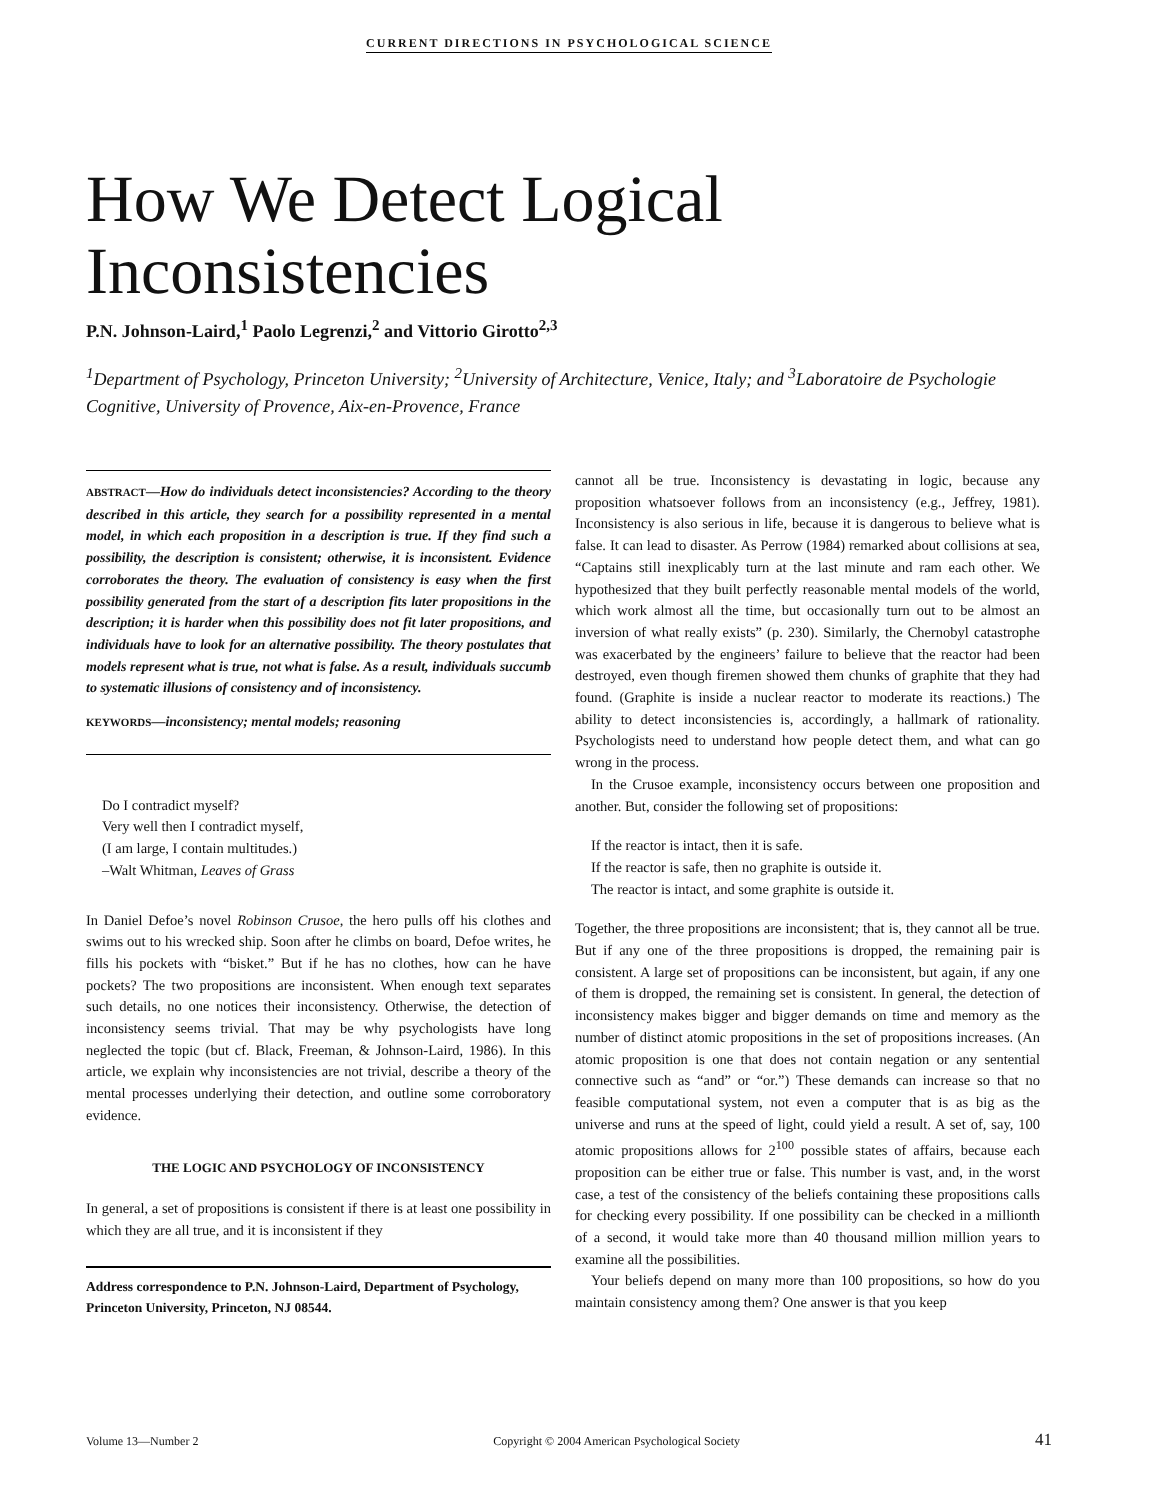CURRENT DIRECTIONS IN PSYCHOLOGICAL SCIENCE
How We Detect Logical Inconsistencies
P.N. Johnson-Laird,<sup>1</sup> Paolo Legrenzi,<sup>2</sup> and Vittorio Girotto<sup>2,3</sup>
<sup>1</sup> Department of Psychology, Princeton University; <sup>2</sup>University of Architecture, Venice, Italy; and <sup>3</sup>Laboratoire de Psychologie Cognitive, University of Provence, Aix-en-Provence, France
ABSTRACT—How do individuals detect inconsistencies? According to the theory described in this article, they search for a possibility represented in a mental model, in which each proposition in a description is true. If they find such a possibility, the description is consistent; otherwise, it is inconsistent. Evidence corroborates the theory. The evaluation of consistency is easy when the first possibility generated from the start of a description fits later propositions in the description; it is harder when this possibility does not fit later propositions, and individuals have to look for an alternative possibility. The theory postulates that models represent what is true, not what is false. As a result, individuals succumb to systematic illusions of consistency and of inconsistency.
KEYWORDS—inconsistency; mental models; reasoning
Do I contradict myself?
Very well then I contradict myself,
(I am large, I contain multitudes.)
–Walt Whitman, Leaves of Grass
In Daniel Defoe’s novel Robinson Crusoe, the hero pulls off his clothes and swims out to his wrecked ship. Soon after he climbs on board, Defoe writes, he fills his pockets with “bisket.” But if he has no clothes, how can he have pockets? The two propositions are inconsistent. When enough text separates such details, no one notices their inconsistency. Otherwise, the detection of inconsistency seems trivial. That may be why psychologists have long neglected the topic (but cf. Black, Freeman, & Johnson-Laird, 1986). In this article, we explain why inconsistencies are not trivial, describe a theory of the mental processes underlying their detection, and outline some corroboratory evidence.
THE LOGIC AND PSYCHOLOGY OF INCONSISTENCY
In general, a set of propositions is consistent if there is at least one possibility in which they are all true, and it is inconsistent if they
Address correspondence to P.N. Johnson-Laird, Department of Psychology, Princeton University, Princeton, NJ 08544.
cannot all be true. Inconsistency is devastating in logic, because any proposition whatsoever follows from an inconsistency (e.g., Jeffrey, 1981). Inconsistency is also serious in life, because it is dangerous to believe what is false. It can lead to disaster. As Perrow (1984) remarked about collisions at sea, “Captains still inexplicably turn at the last minute and ram each other. We hypothesized that they built perfectly reasonable mental models of the world, which work almost all the time, but occasionally turn out to be almost an inversion of what really exists” (p. 230). Similarly, the Chernobyl catastrophe was exacerbated by the engineers’ failure to believe that the reactor had been destroyed, even though firemen showed them chunks of graphite that they had found. (Graphite is inside a nuclear reactor to moderate its reactions.) The ability to detect inconsistencies is, accordingly, a hallmark of rationality. Psychologists need to understand how people detect them, and what can go wrong in the process.
In the Crusoe example, inconsistency occurs between one proposition and another. But, consider the following set of propositions:
If the reactor is intact, then it is safe.
If the reactor is safe, then no graphite is outside it.
The reactor is intact, and some graphite is outside it.
Together, the three propositions are inconsistent; that is, they cannot all be true. But if any one of the three propositions is dropped, the remaining pair is consistent. A large set of propositions can be inconsistent, but again, if any one of them is dropped, the remaining set is consistent. In general, the detection of inconsistency makes bigger and bigger demands on time and memory as the number of distinct atomic propositions in the set of propositions increases. (An atomic proposition is one that does not contain negation or any sentential connective such as “and” or “or.”) These demands can increase so that no feasible computational system, not even a computer that is as big as the universe and runs at the speed of light, could yield a result. A set of, say, 100 atomic propositions allows for 2<sup>100</sup> possible states of affairs, because each proposition can be either true or false. This number is vast, and, in the worst case, a test of the consistency of the beliefs containing these propositions calls for checking every possibility. If one possibility can be checked in a millionth of a second, it would take more than 40 thousand million million years to examine all the possibilities.
Your beliefs depend on many more than 100 propositions, so how do you maintain consistency among them? One answer is that you keep
Volume 13—Number 2 Copyright © 2004 American Psychological Society 41